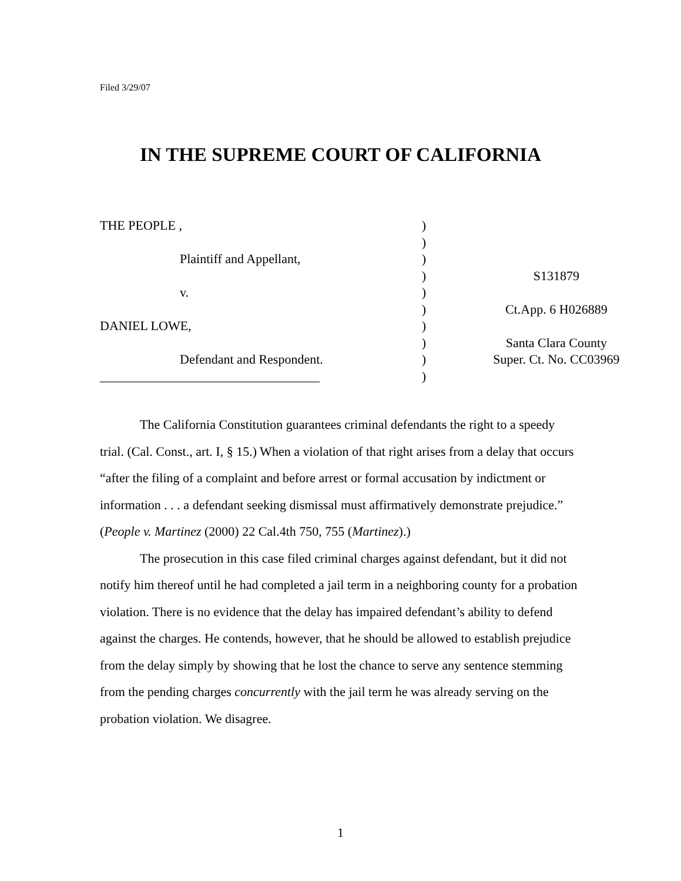Filed 3/29/07
IN THE SUPREME COURT OF CALIFORNIA
| THE PEOPLE , | ) | |
| | ) | |
| Plaintiff and Appellant, | ) | |
| | ) | S131879 |
| v. | ) | |
| | ) | Ct.App. 6 H026889 |
| DANIEL LOWE, | ) | |
| | ) | Santa Clara County |
| Defendant and Respondent. | ) | Super. Ct. No. CC03969 |
| __________________________________ | ) | |
The California Constitution guarantees criminal defendants the right to a speedy trial. (Cal. Const., art. I, § 15.) When a violation of that right arises from a delay that occurs “after the filing of a complaint and before arrest or formal accusation by indictment or information . . . a defendant seeking dismissal must affirmatively demonstrate prejudice.” (People v. Martinez (2000) 22 Cal.4th 750, 755 (Martinez).)
The prosecution in this case filed criminal charges against defendant, but it did not notify him thereof until he had completed a jail term in a neighboring county for a probation violation. There is no evidence that the delay has impaired defendant’s ability to defend against the charges. He contends, however, that he should be allowed to establish prejudice from the delay simply by showing that he lost the chance to serve any sentence stemming from the pending charges concurrently with the jail term he was already serving on the probation violation. We disagree.
1